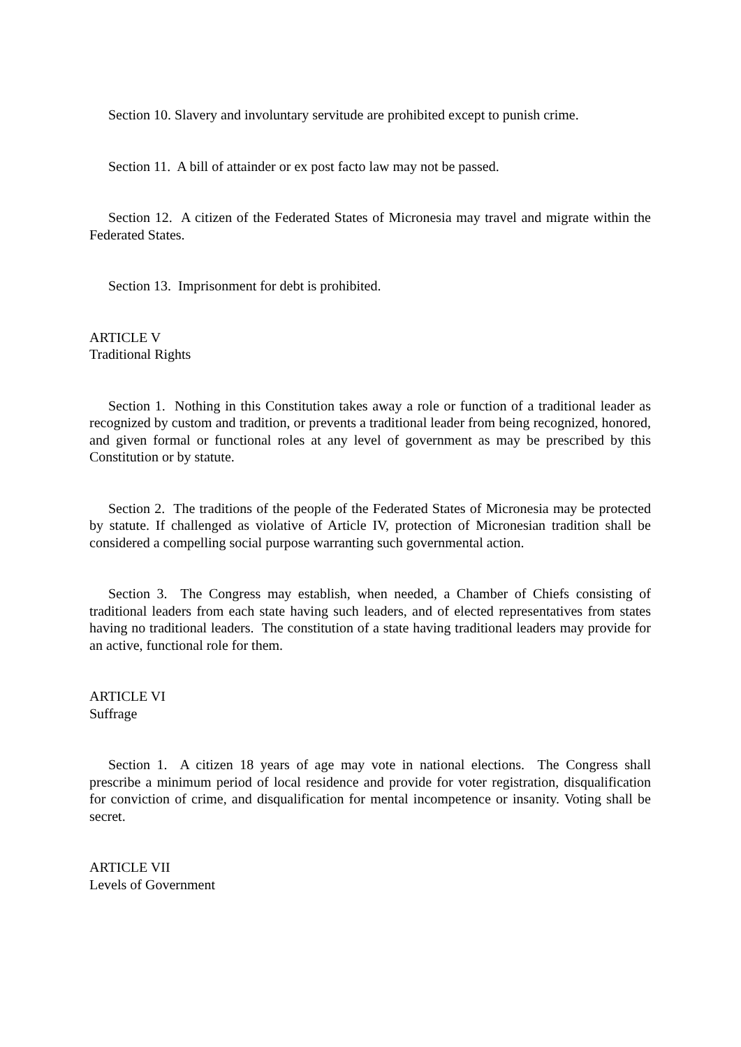Section 10. Slavery and involuntary servitude are prohibited except to punish crime.
Section 11. A bill of attainder or ex post facto law may not be passed.
Section 12. A citizen of the Federated States of Micronesia may travel and migrate within the Federated States.
Section 13. Imprisonment for debt is prohibited.
ARTICLE V
Traditional Rights
Section 1. Nothing in this Constitution takes away a role or function of a traditional leader as recognized by custom and tradition, or prevents a traditional leader from being recognized, honored, and given formal or functional roles at any level of government as may be prescribed by this Constitution or by statute.
Section 2. The traditions of the people of the Federated States of Micronesia may be protected by statute. If challenged as violative of Article IV, protection of Micronesian tradition shall be considered a compelling social purpose warranting such governmental action.
Section 3. The Congress may establish, when needed, a Chamber of Chiefs consisting of traditional leaders from each state having such leaders, and of elected representatives from states having no traditional leaders. The constitution of a state having traditional leaders may provide for an active, functional role for them.
ARTICLE VI
Suffrage
Section 1. A citizen 18 years of age may vote in national elections. The Congress shall prescribe a minimum period of local residence and provide for voter registration, disqualification for conviction of crime, and disqualification for mental incompetence or insanity. Voting shall be secret.
ARTICLE VII
Levels of Government